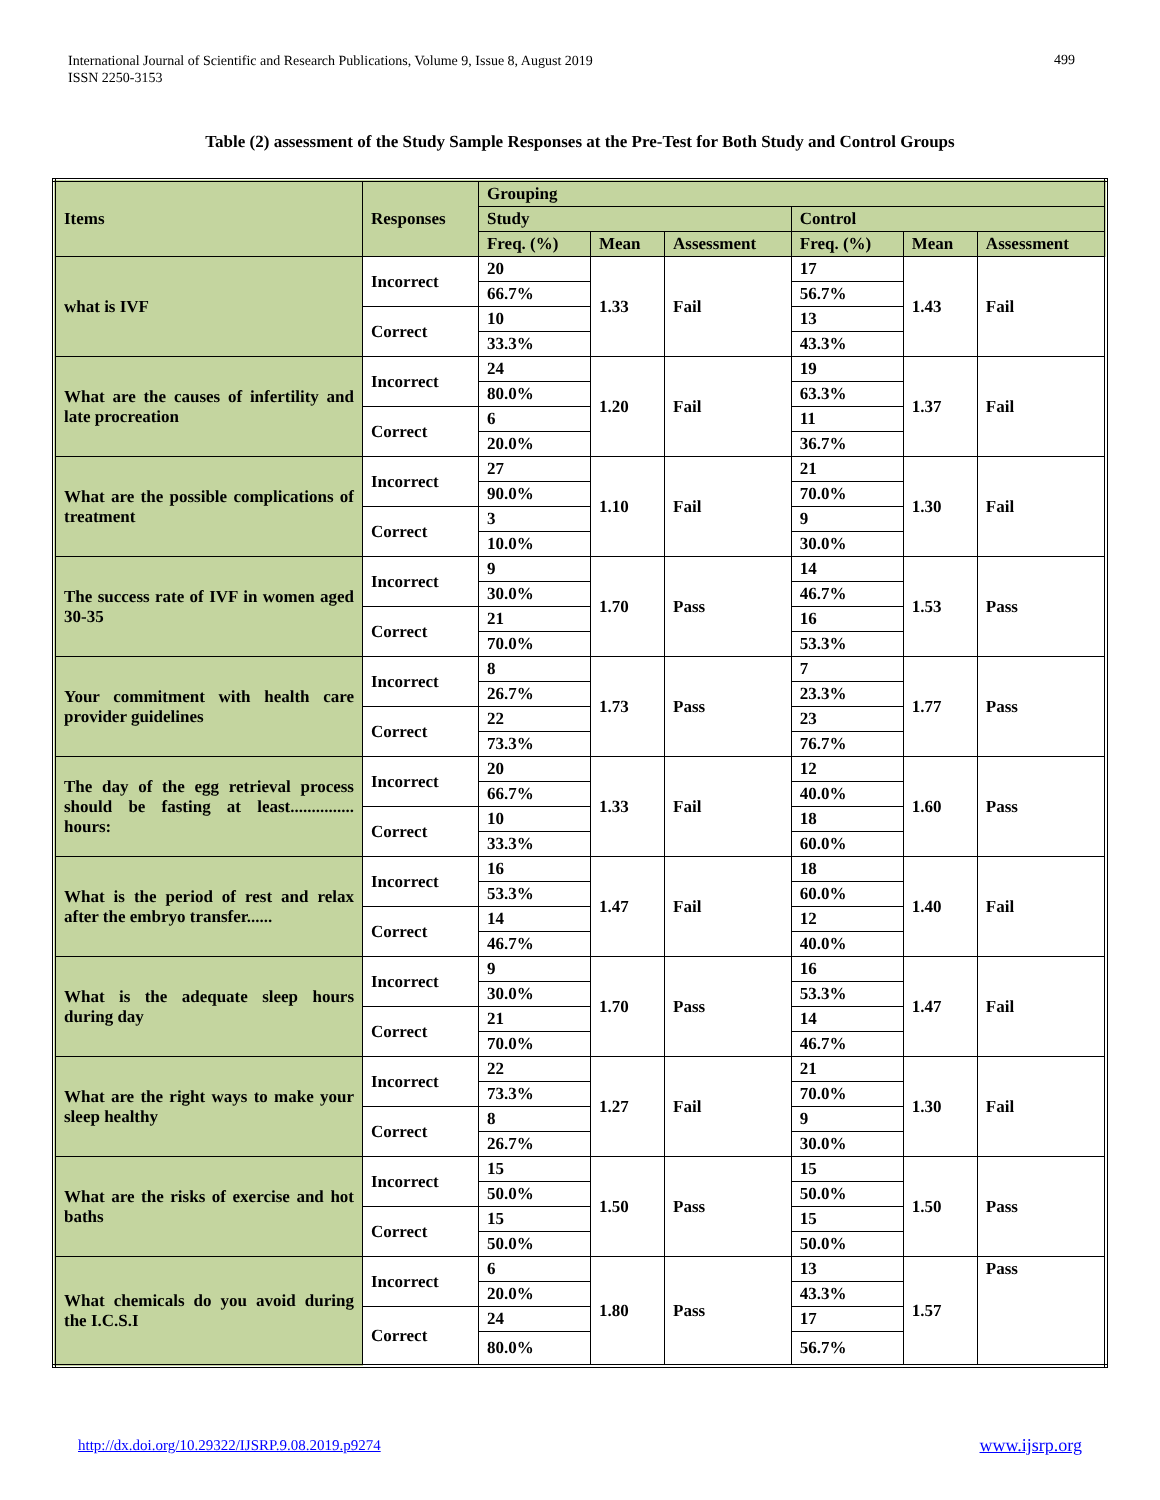International Journal of Scientific and Research Publications, Volume 9, Issue 8, August 2019
ISSN 2250-3153
499
Table (2) assessment of the Study Sample Responses at the Pre-Test for Both Study and Control Groups
| Items | Responses | Grouping | | | | | |
| --- | --- | --- | --- | --- | --- | --- | --- |
| | | Study | | | Control | | |
| | | Freq. (%) | Mean | Assessment | Freq. (%) | Mean | Assessment |
| what is IVF | Incorrect | 20 | 1.33 | Fail | 17 | 1.43 | Fail |
| | | 66.7% | | | 56.7% | | |
| | Correct | 10 | | | 13 | | |
| | | 33.3% | | | 43.3% | | |
| What are the causes of infertility and late procreation | Incorrect | 24 | 1.20 | Fail | 19 | 1.37 | Fail |
| | | 80.0% | | | 63.3% | | |
| | Correct | 6 | | | 11 | | |
| | | 20.0% | | | 36.7% | | |
| What are the possible complications of treatment | Incorrect | 27 | 1.10 | Fail | 21 | 1.30 | Fail |
| | | 90.0% | | | 70.0% | | |
| | Correct | 3 | | | 9 | | |
| | | 10.0% | | | 30.0% | | |
| The success rate of IVF in women aged 30-35 | Incorrect | 9 | 1.70 | Pass | 14 | 1.53 | Pass |
| | | 30.0% | | | 46.7% | | |
| | Correct | 21 | | | 16 | | |
| | | 70.0% | | | 53.3% | | |
| Your commitment with health care provider guidelines | Incorrect | 8 | 1.73 | Pass | 7 | 1.77 | Pass |
| | | 26.7% | | | 23.3% | | |
| | Correct | 22 | | | 23 | | |
| | | 73.3% | | | 76.7% | | |
| The day of the egg retrieval process should be fasting at least............... hours: | Incorrect | 20 | 1.33 | Fail | 12 | 1.60 | Pass |
| | | 66.7% | | | 40.0% | | |
| | Correct | 10 | | | 18 | | |
| | | 33.3% | | | 60.0% | | |
| What is the period of rest and relax after the embryo transfer...... | Incorrect | 16 | 1.47 | Fail | 18 | 1.40 | Fail |
| | | 53.3% | | | 60.0% | | |
| | Correct | 14 | | | 12 | | |
| | | 46.7% | | | 40.0% | | |
| What is the adequate sleep hours during day | Incorrect | 9 | 1.70 | Pass | 16 | 1.47 | Fail |
| | | 30.0% | | | 53.3% | | |
| | Correct | 21 | | | 14 | | |
| | | 70.0% | | | 46.7% | | |
| What are the right ways to make your sleep healthy | Incorrect | 22 | 1.27 | Fail | 21 | 1.30 | Fail |
| | | 73.3% | | | 70.0% | | |
| | Correct | 8 | | | 9 | | |
| | | 26.7% | | | 30.0% | | |
| What are the risks of exercise and hot baths | Incorrect | 15 | 1.50 | Pass | 15 | 1.50 | Pass |
| | | 50.0% | | | 50.0% | | |
| | Correct | 15 | | | 15 | | |
| | | 50.0% | | | 50.0% | | |
| What chemicals do you avoid during the I.C.S.I | Incorrect | 6 | 1.80 | Pass | 13 | 1.57 | Pass |
| | | 20.0% | | | 43.3% | | |
| | Correct | 24 | | | 17 | | |
| | | 80.0% | | | 56.7% | | |
http://dx.doi.org/10.29322/IJSRP.9.08.2019.p9274
www.ijsrp.org